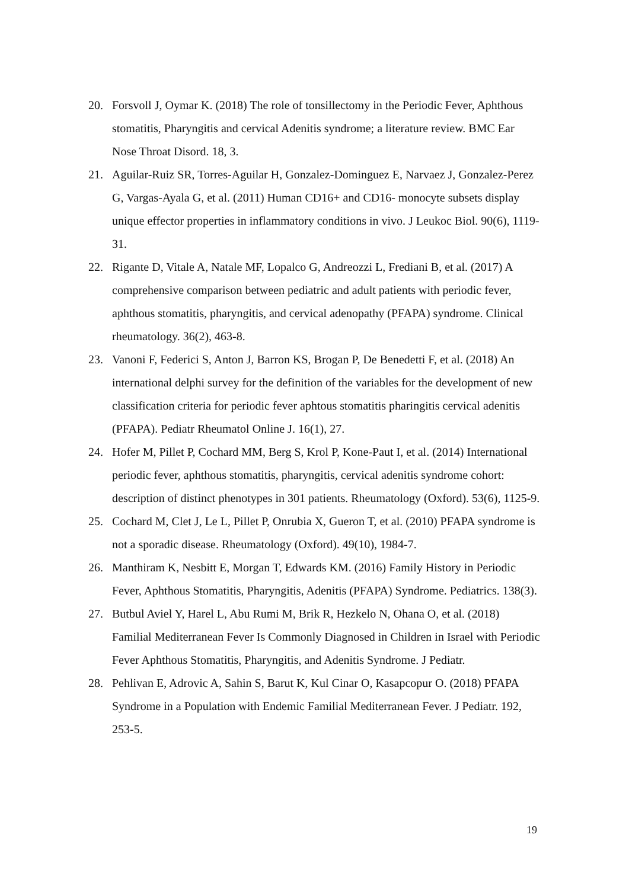20. Forsvoll J, Oymar K. (2018) The role of tonsillectomy in the Periodic Fever, Aphthous stomatitis, Pharyngitis and cervical Adenitis syndrome; a literature review. BMC Ear Nose Throat Disord. 18, 3.
21. Aguilar-Ruiz SR, Torres-Aguilar H, Gonzalez-Dominguez E, Narvaez J, Gonzalez-Perez G, Vargas-Ayala G, et al. (2011) Human CD16+ and CD16- monocyte subsets display unique effector properties in inflammatory conditions in vivo. J Leukoc Biol. 90(6), 1119-31.
22. Rigante D, Vitale A, Natale MF, Lopalco G, Andreozzi L, Frediani B, et al. (2017) A comprehensive comparison between pediatric and adult patients with periodic fever, aphthous stomatitis, pharyngitis, and cervical adenopathy (PFAPA) syndrome. Clinical rheumatology. 36(2), 463-8.
23. Vanoni F, Federici S, Anton J, Barron KS, Brogan P, De Benedetti F, et al. (2018) An international delphi survey for the definition of the variables for the development of new classification criteria for periodic fever aphtous stomatitis pharingitis cervical adenitis (PFAPA). Pediatr Rheumatol Online J. 16(1), 27.
24. Hofer M, Pillet P, Cochard MM, Berg S, Krol P, Kone-Paut I, et al. (2014) International periodic fever, aphthous stomatitis, pharyngitis, cervical adenitis syndrome cohort: description of distinct phenotypes in 301 patients. Rheumatology (Oxford). 53(6), 1125-9.
25. Cochard M, Clet J, Le L, Pillet P, Onrubia X, Gueron T, et al. (2010) PFAPA syndrome is not a sporadic disease. Rheumatology (Oxford). 49(10), 1984-7.
26. Manthiram K, Nesbitt E, Morgan T, Edwards KM. (2016) Family History in Periodic Fever, Aphthous Stomatitis, Pharyngitis, Adenitis (PFAPA) Syndrome. Pediatrics. 138(3).
27. Butbul Aviel Y, Harel L, Abu Rumi M, Brik R, Hezkelo N, Ohana O, et al. (2018) Familial Mediterranean Fever Is Commonly Diagnosed in Children in Israel with Periodic Fever Aphthous Stomatitis, Pharyngitis, and Adenitis Syndrome. J Pediatr.
28. Pehlivan E, Adrovic A, Sahin S, Barut K, Kul Cinar O, Kasapcopur O. (2018) PFAPA Syndrome in a Population with Endemic Familial Mediterranean Fever. J Pediatr. 192, 253-5.
19